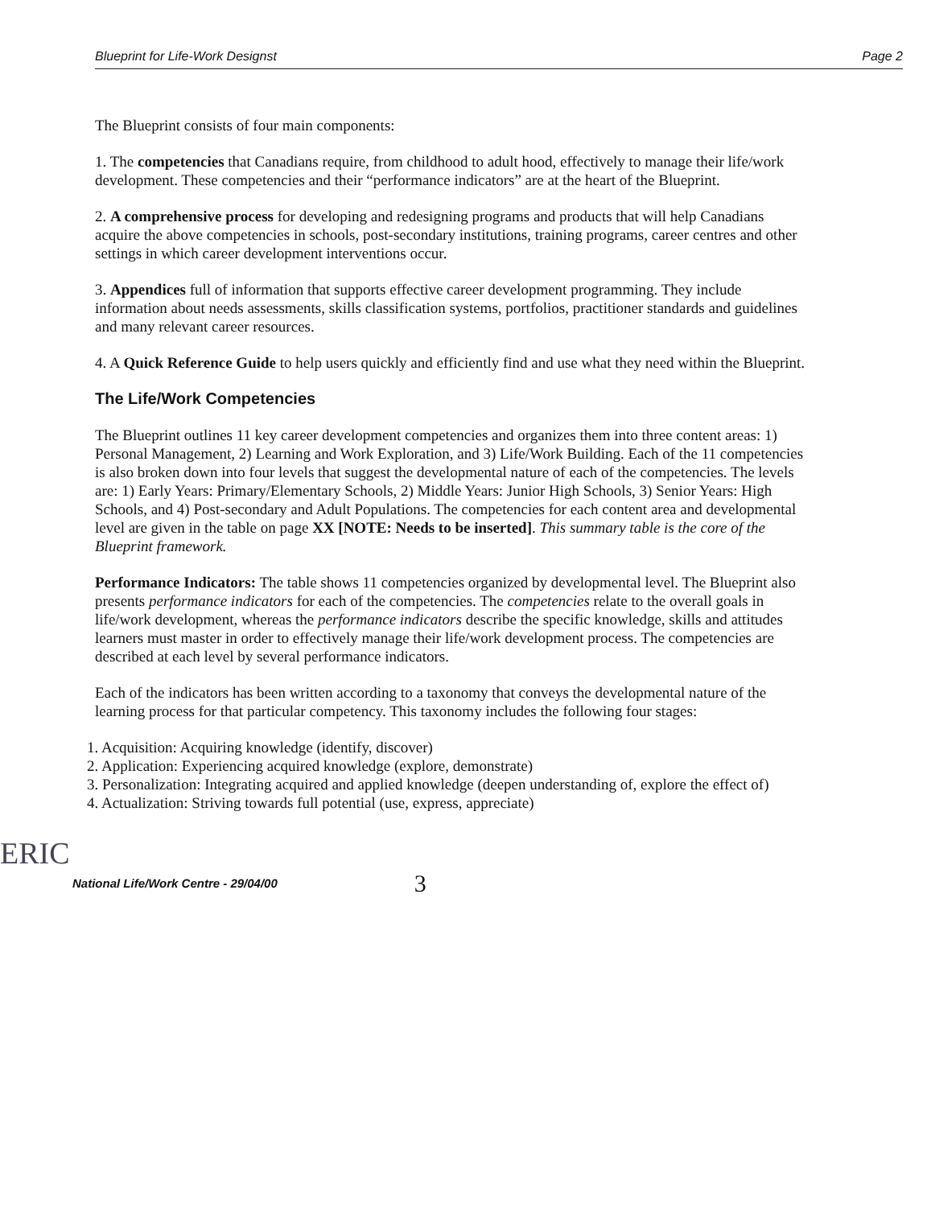Blueprint for Life-Work Designst Page 2
The Blueprint consists of four main components:
1. The competencies that Canadians require, from childhood to adult hood, effectively to manage their life/work development. These competencies and their “performance indicators” are at the heart of the Blueprint.
2. A comprehensive process for developing and redesigning programs and products that will help Canadians acquire the above competencies in schools, post-secondary institutions, training programs, career centres and other settings in which career development interventions occur.
3. Appendices full of information that supports effective career development programming. They include information about needs assessments, skills classification systems, portfolios, practitioner standards and guidelines and many relevant career resources.
4. A Quick Reference Guide to help users quickly and efficiently find and use what they need within the Blueprint.
The Life/Work Competencies
The Blueprint outlines 11 key career development competencies and organizes them into three content areas: 1) Personal Management, 2) Learning and Work Exploration, and 3) Life/Work Building. Each of the 11 competencies is also broken down into four levels that suggest the developmental nature of each of the competencies. The levels are: 1) Early Years: Primary/Elementary Schools, 2) Middle Years: Junior High Schools, 3) Senior Years: High Schools, and 4) Post-secondary and Adult Populations. The competencies for each content area and developmental level are given in the table on page XX [NOTE: Needs to be inserted]. This summary table is the core of the Blueprint framework.
Performance Indicators: The table shows 11 competencies organized by developmental level. The Blueprint also presents performance indicators for each of the competencies. The competencies relate to the overall goals in life/work development, whereas the performance indicators describe the specific knowledge, skills and attitudes learners must master in order to effectively manage their life/work development process. The competencies are described at each level by several performance indicators.
Each of the indicators has been written according to a taxonomy that conveys the developmental nature of the learning process for that particular competency. This taxonomy includes the following four stages:
1. Acquisition: Acquiring knowledge (identify, discover)
2. Application: Experiencing acquired knowledge (explore, demonstrate)
3. Personalization: Integrating acquired and applied knowledge (deepen understanding of, explore the effect of)
4. Actualization: Striving towards full potential (use, express, appreciate)
ERIC
National Life/Work Centre - 29/04/00
3